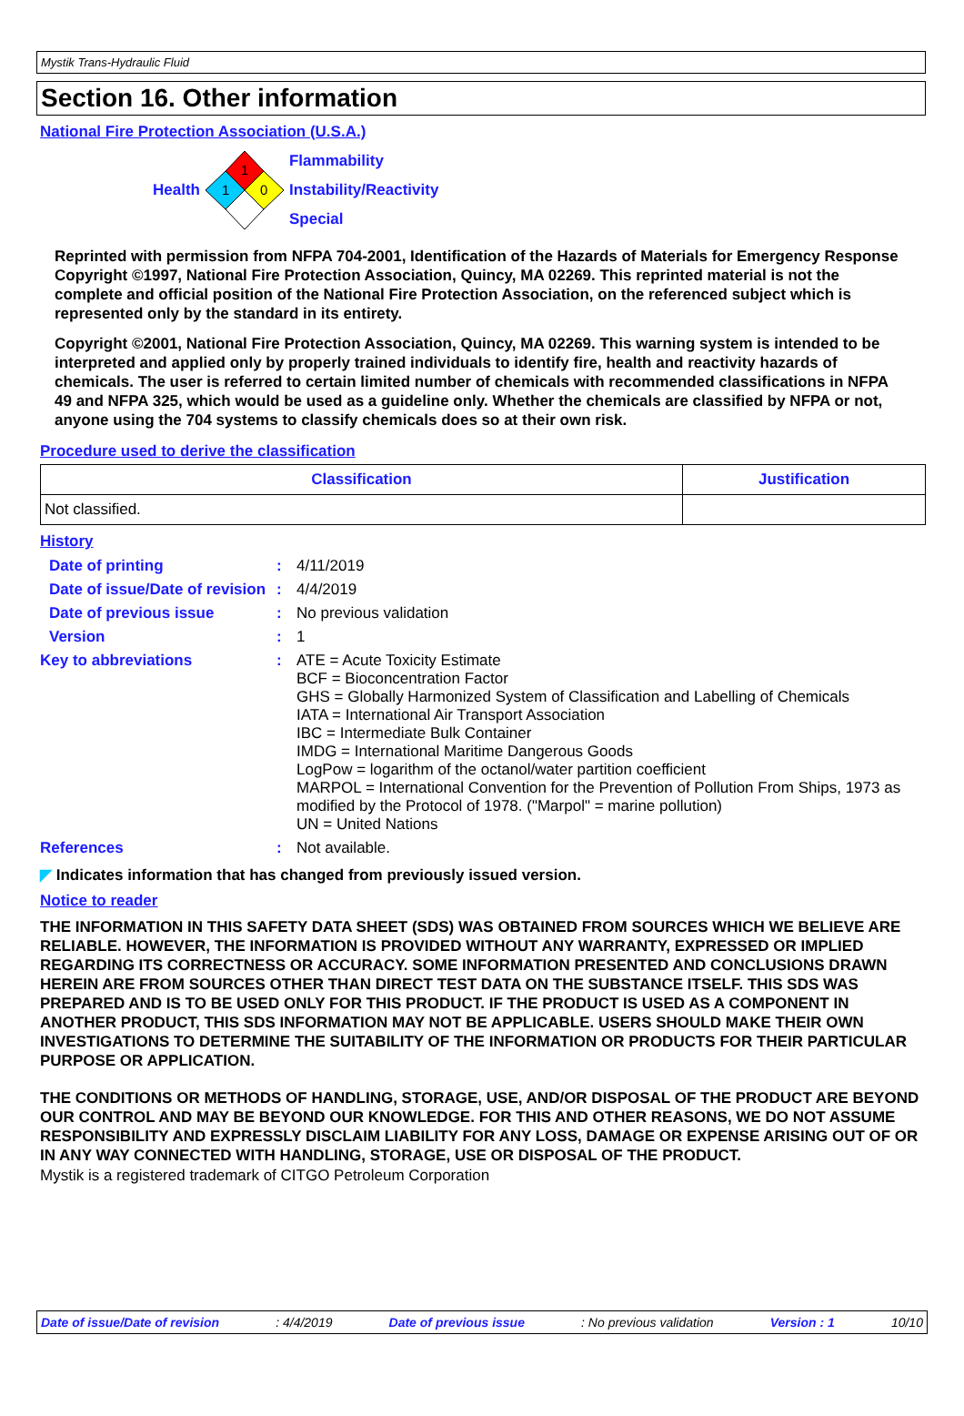Mystik Trans-Hydraulic Fluid
Section 16. Other information
National Fire Protection Association (U.S.A.)
Health
1
1
0
Flammability
Instability/Reactivity
Special
Reprinted with permission from NFPA 704-2001, Identification of the Hazards of Materials for Emergency Response Copyright ©1997, National Fire Protection Association, Quincy, MA 02269. This reprinted material is not the complete and official position of the National Fire Protection Association, on the referenced subject which is represented only by the standard in its entirety.
Copyright ©2001, National Fire Protection Association, Quincy, MA 02269. This warning system is intended to be interpreted and applied only by properly trained individuals to identify fire, health and reactivity hazards of chemicals. The user is referred to certain limited number of chemicals with recommended classifications in NFPA 49 and NFPA 325, which would be used as a guideline only. Whether the chemicals are classified by NFPA or not, anyone using the 704 systems to classify chemicals does so at their own risk.
Procedure used to derive the classification
| Classification | Justification |
| --- | --- |
| Not classified. | |
History
| Date of printing | : | 4/11/2019 |
| Date of issue/Date of revision | : | 4/4/2019 |
| Date of previous issue | : | No previous validation |
| Version | : | 1 |
| Key to abbreviations | : | ATE = Acute Toxicity Estimate BCF = Bioconcentration Factor GHS = Globally Harmonized System of Classification and Labelling of Chemicals IATA = International Air Transport Association IBC = Intermediate Bulk Container IMDG = International Maritime Dangerous Goods LogPow = logarithm of the octanol/water partition coefficient MARPOL = International Convention for the Prevention of Pollution From Ships, 1973 as modified by the Protocol of 1978. ("Marpol" = marine pollution) UN = United Nations |
| References | : | Not available. |
◤ Indicates information that has changed from previously issued version.
Notice to reader
THE INFORMATION IN THIS SAFETY DATA SHEET (SDS) WAS OBTAINED FROM SOURCES WHICH WE BELIEVE ARE RELIABLE. HOWEVER, THE INFORMATION IS PROVIDED WITHOUT ANY WARRANTY, EXPRESSED OR IMPLIED REGARDING ITS CORRECTNESS OR ACCURACY. SOME INFORMATION PRESENTED AND CONCLUSIONS DRAWN HEREIN ARE FROM SOURCES OTHER THAN DIRECT TEST DATA ON THE SUBSTANCE ITSELF. THIS SDS WAS PREPARED AND IS TO BE USED ONLY FOR THIS PRODUCT. IF THE PRODUCT IS USED AS A COMPONENT IN ANOTHER PRODUCT, THIS SDS INFORMATION MAY NOT BE APPLICABLE. USERS SHOULD MAKE THEIR OWN INVESTIGATIONS TO DETERMINE THE SUITABILITY OF THE INFORMATION OR PRODUCTS FOR THEIR PARTICULAR PURPOSE OR APPLICATION.
THE CONDITIONS OR METHODS OF HANDLING, STORAGE, USE, AND/OR DISPOSAL OF THE PRODUCT ARE BEYOND OUR CONTROL AND MAY BE BEYOND OUR KNOWLEDGE. FOR THIS AND OTHER REASONS, WE DO NOT ASSUME RESPONSIBILITY AND EXPRESSLY DISCLAIM LIABILITY FOR ANY LOSS, DAMAGE OR EXPENSE ARISING OUT OF OR IN ANY WAY CONNECTED WITH HANDLING, STORAGE, USE OR DISPOSAL OF THE PRODUCT.
Mystik is a registered trademark of CITGO Petroleum Corporation
Date of issue/Date of revision: 4/4/2019 Date of previous issue: No previous validation Version : 1 10/10